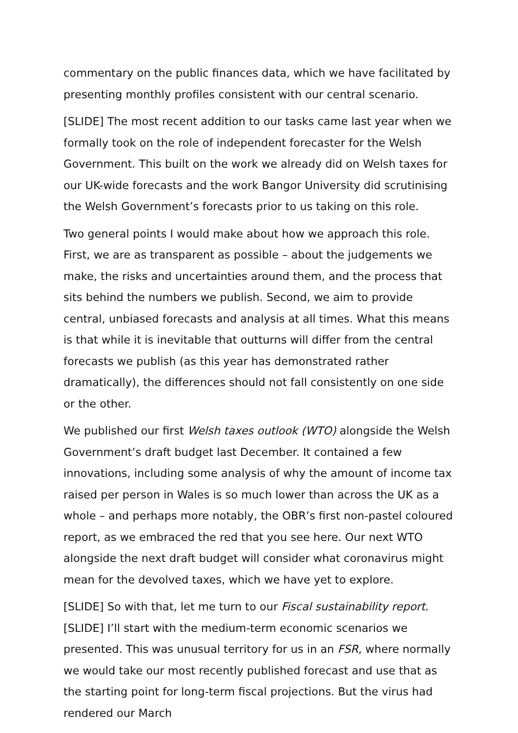commentary on the public finances data, which we have facilitated by presenting monthly profiles consistent with our central scenario.
[SLIDE] The most recent addition to our tasks came last year when we formally took on the role of independent forecaster for the Welsh Government. This built on the work we already did on Welsh taxes for our UK-wide forecasts and the work Bangor University did scrutinising the Welsh Government’s forecasts prior to us taking on this role.
Two general points I would make about how we approach this role. First, we are as transparent as possible – about the judgements we make, the risks and uncertainties around them, and the process that sits behind the numbers we publish. Second, we aim to provide central, unbiased forecasts and analysis at all times. What this means is that while it is inevitable that outturns will differ from the central forecasts we publish (as this year has demonstrated rather dramatically), the differences should not fall consistently on one side or the other.
We published our first Welsh taxes outlook (WTO) alongside the Welsh Government’s draft budget last December. It contained a few innovations, including some analysis of why the amount of income tax raised per person in Wales is so much lower than across the UK as a whole – and perhaps more notably, the OBR’s first non-pastel coloured report, as we embraced the red that you see here. Our next WTO alongside the next draft budget will consider what coronavirus might mean for the devolved taxes, which we have yet to explore.
[SLIDE] So with that, let me turn to our Fiscal sustainability report. [SLIDE] I’ll start with the medium-term economic scenarios we presented. This was unusual territory for us in an FSR, where normally we would take our most recently published forecast and use that as the starting point for long-term fiscal projections. But the virus had rendered our March